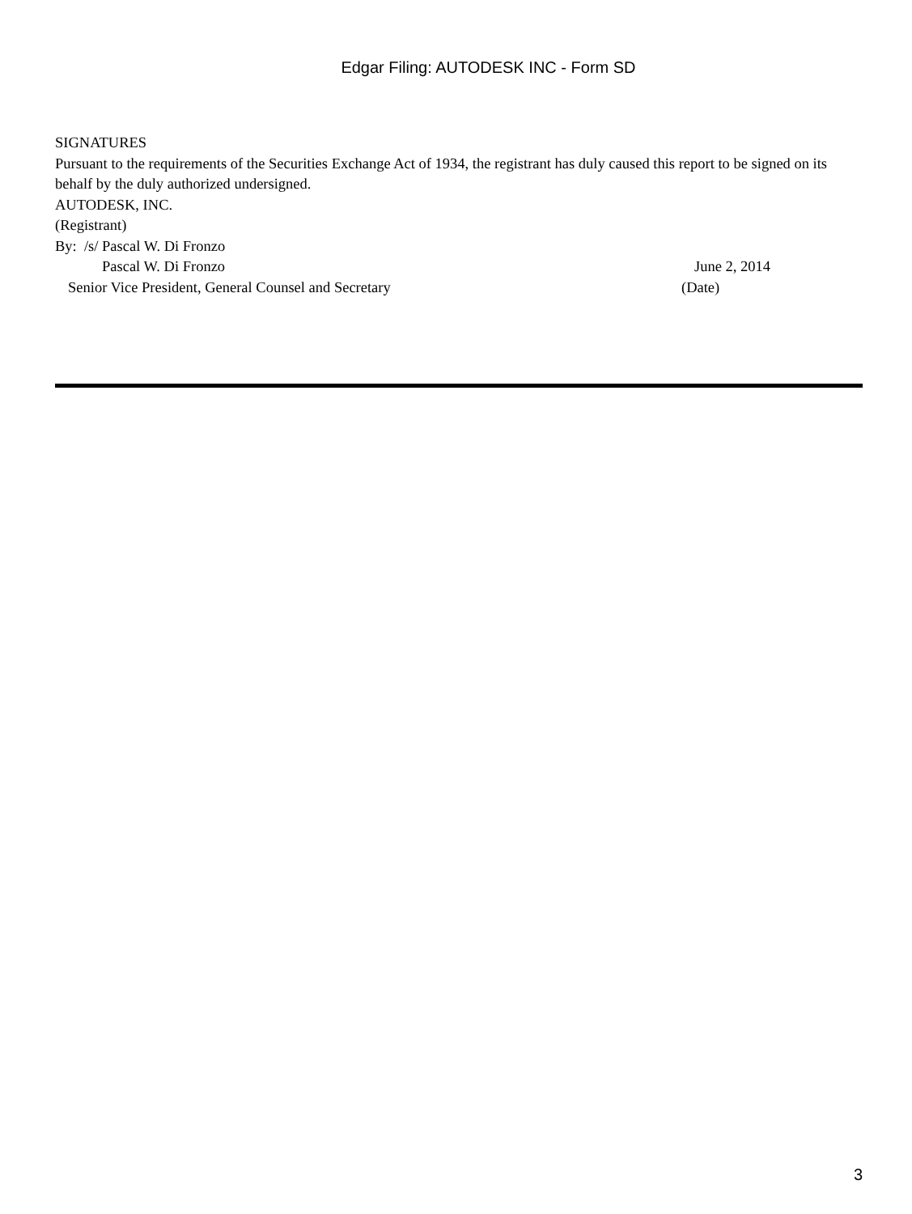Edgar Filing: AUTODESK INC - Form SD
SIGNATURES
Pursuant to the requirements of the Securities Exchange Act of 1934, the registrant has duly caused this report to be signed on its behalf by the duly authorized undersigned.
AUTODESK, INC.
(Registrant)
By: /s/ Pascal W. Di Fronzo
Pascal W. Di Fronzo June 2, 2014
Senior Vice President, General Counsel and Secretary (Date)
3